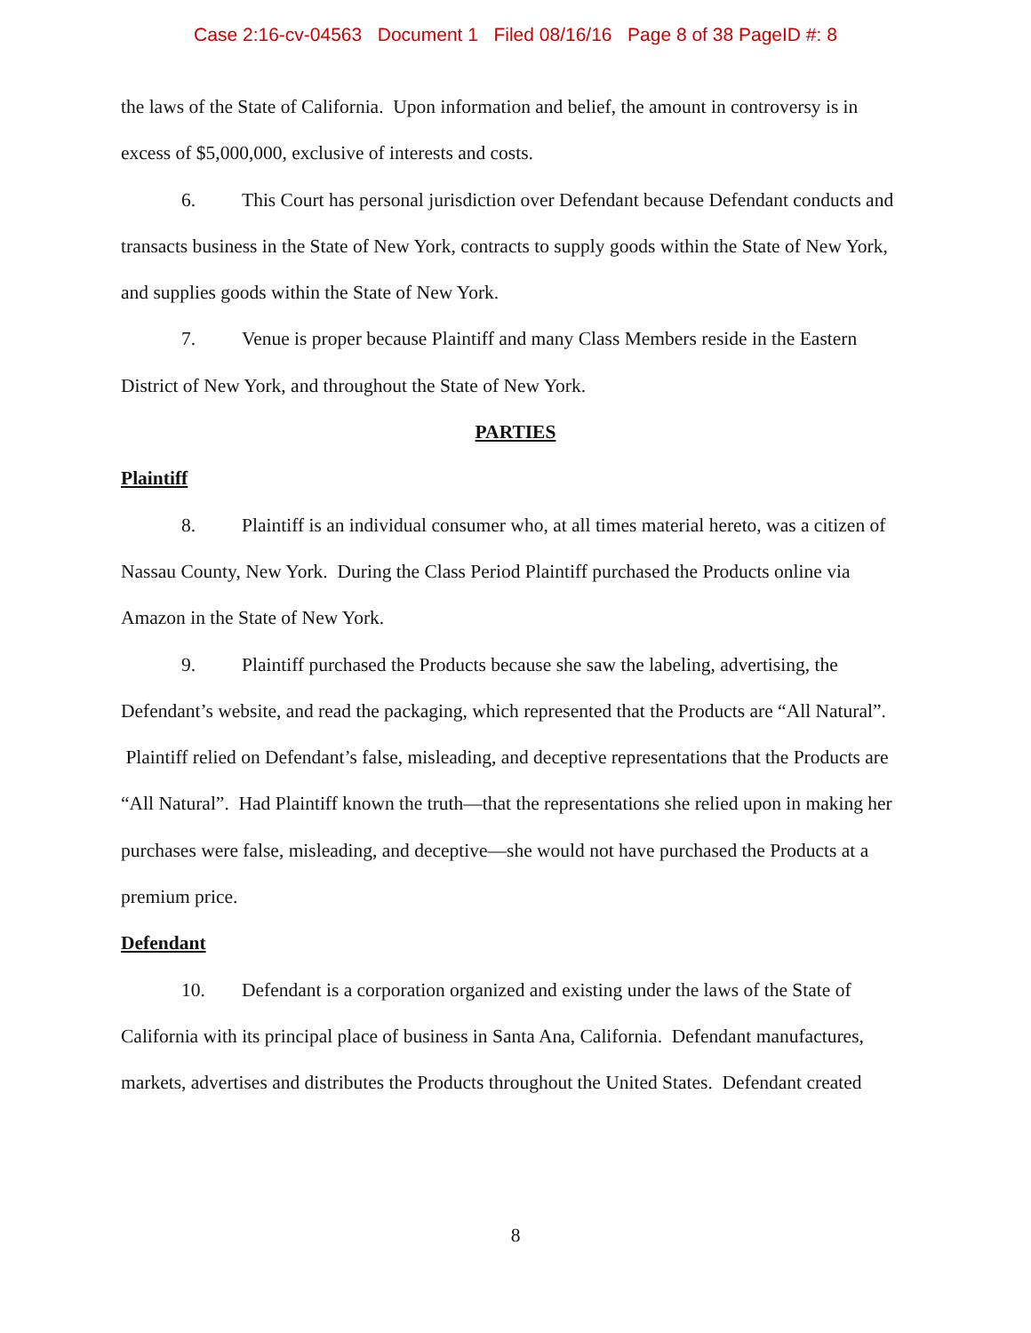Case 2:16-cv-04563 Document 1 Filed 08/16/16 Page 8 of 38 PageID #: 8
the laws of the State of California. Upon information and belief, the amount in controversy is in excess of $5,000,000, exclusive of interests and costs.
6. This Court has personal jurisdiction over Defendant because Defendant conducts and transacts business in the State of New York, contracts to supply goods within the State of New York, and supplies goods within the State of New York.
7. Venue is proper because Plaintiff and many Class Members reside in the Eastern District of New York, and throughout the State of New York.
PARTIES
Plaintiff
8. Plaintiff is an individual consumer who, at all times material hereto, was a citizen of Nassau County, New York. During the Class Period Plaintiff purchased the Products online via Amazon in the State of New York.
9. Plaintiff purchased the Products because she saw the labeling, advertising, the Defendant’s website, and read the packaging, which represented that the Products are “All Natural”. Plaintiff relied on Defendant’s false, misleading, and deceptive representations that the Products are “All Natural”. Had Plaintiff known the truth—that the representations she relied upon in making her purchases were false, misleading, and deceptive—she would not have purchased the Products at a premium price.
Defendant
10. Defendant is a corporation organized and existing under the laws of the State of California with its principal place of business in Santa Ana, California. Defendant manufactures, markets, advertises and distributes the Products throughout the United States. Defendant created
8